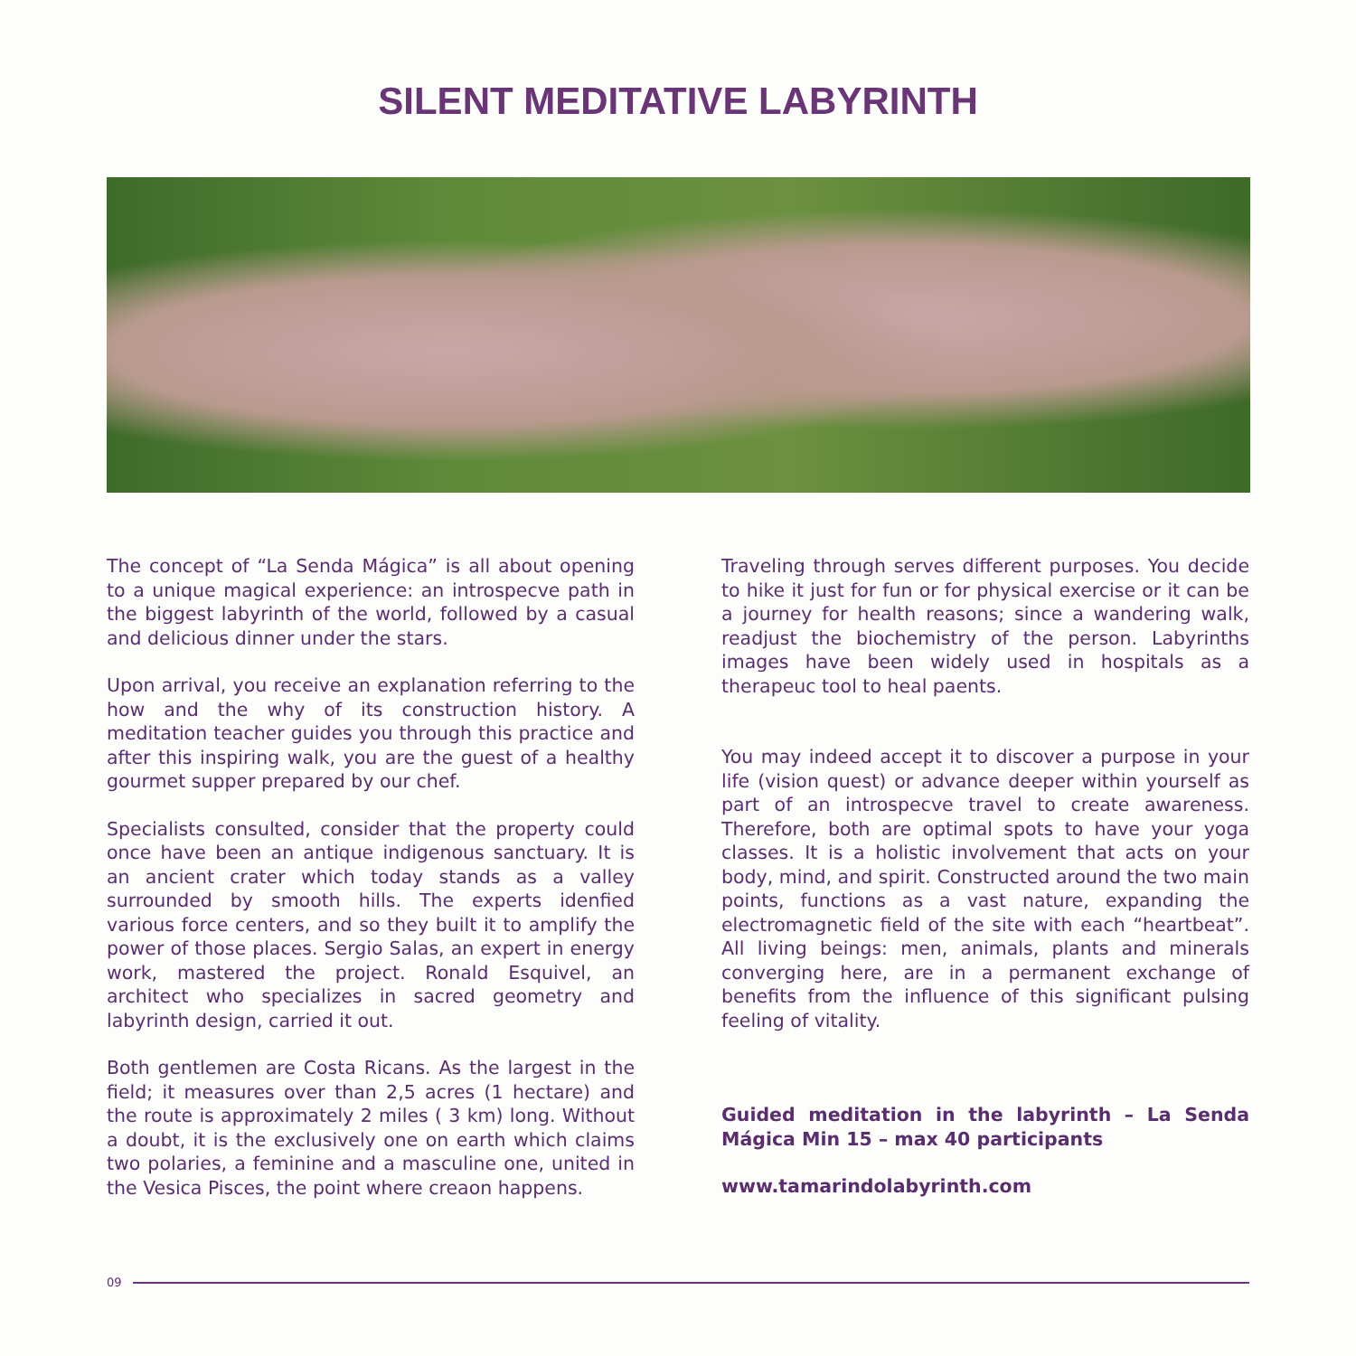SILENT MEDITATIVE LABYRINTH
The concept of “La Senda Mágica” is all about opening to a unique magical experience: an introspecve path in the biggest labyrinth of the world, followed by a casual and delicious dinner under the stars.
Upon arrival, you receive an explanation referring to the how and the why of its construction history. A meditation teacher guides you through this practice and after this inspiring walk, you are the guest of a healthy gourmet supper prepared by our chef.
Specialists consulted, consider that the property could once have been an antique indigenous sanctuary. It is an ancient crater which today stands as a valley surrounded by smooth hills. The experts idenfied various force centers, and so they built it to amplify the power of those places. Sergio Salas, an expert in energy work, mastered the project. Ronald Esquivel, an architect who specializes in sacred geometry and labyrinth design, carried it out.
Both gentlemen are Costa Ricans. As the largest in the field; it measures over than 2,5 acres (1 hectare) and the route is approximately 2 miles ( 3 km) long. Without a doubt, it is the exclusively one on earth which claims two polaries, a feminine and a masculine one, united in the Vesica Pisces, the point where creaon happens.
Traveling through serves different purposes. You decide to hike it just for fun or for physical exercise or it can be a journey for health reasons; since a wandering walk, readjust the biochemistry of the person. Labyrinths images have been widely used in hospitals as a therapeuc tool to heal paents.
You may indeed accept it to discover a purpose in your life (vision quest) or advance deeper within yourself as part of an introspecve travel to create awareness. Therefore, both are optimal spots to have your yoga classes. It is a holistic involvement that acts on your body, mind, and spirit. Constructed around the two main points, functions as a vast nature, expanding the electromagnetic field of the site with each “heartbeat”. All living beings: men, animals, plants and minerals converging here, are in a permanent exchange of benefits from the influence of this significant pulsing feeling of vitality.
Guided meditation in the labyrinth – La Senda Mágica Min 15 – max 40 participants
www.tamarindolabyrinth.com
09